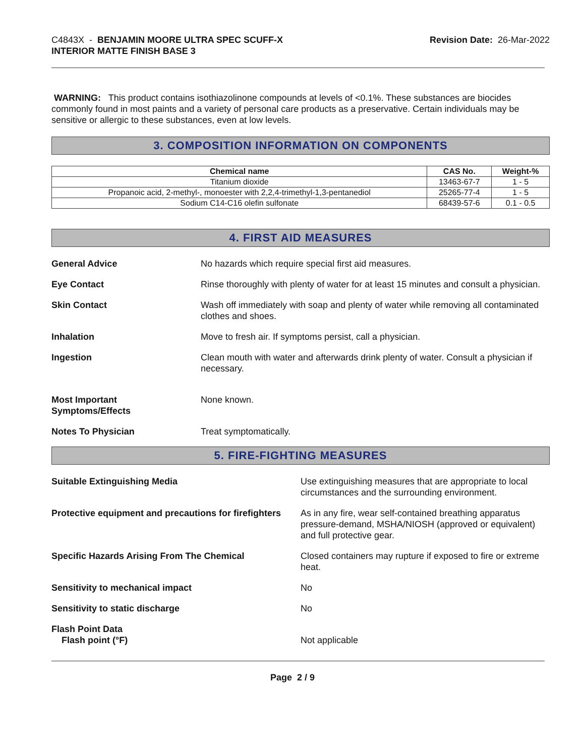C4843X - BENJAMIN MOORE ULTRA SPEC SCUFF-X
INTERIOR MATTE FINISH BASE 3
Revision Date: 26-Mar-2022
WARNING: This product contains isothiazolinone compounds at levels of <0.1%. These substances are biocides commonly found in most paints and a variety of personal care products as a preservative. Certain individuals may be sensitive or allergic to these substances, even at low levels.
3. COMPOSITION INFORMATION ON COMPONENTS
| Chemical name | CAS No. | Weight-% |
| --- | --- | --- |
| Titanium dioxide | 13463-67-7 | 1 - 5 |
| Propanoic acid, 2-methyl-, monoester with 2,2,4-trimethyl-1,3-pentanediol | 25265-77-4 | 1 - 5 |
| Sodium C14-C16 olefin sulfonate | 68439-57-6 | 0.1 - 0.5 |
4. FIRST AID MEASURES
General Advice No hazards which require special first aid measures.
Eye Contact Rinse thoroughly with plenty of water for at least 15 minutes and consult a physician.
Skin Contact Wash off immediately with soap and plenty of water while removing all contaminated clothes and shoes.
Inhalation Move to fresh air. If symptoms persist, call a physician.
Ingestion Clean mouth with water and afterwards drink plenty of water. Consult a physician if necessary.
Most Important
Symptoms/Effects
None known.
Notes To Physician Treat symptomatically.
5. FIRE-FIGHTING MEASURES
Suitable Extinguishing Media Use extinguishing measures that are appropriate to local circumstances and the surrounding environment.
Protective equipment and precautions for firefighters
As in any fire, wear self-contained breathing apparatus pressure-demand, MSHA/NIOSH (approved or equivalent) and full protective gear.
Specific Hazards Arising From The Chemical
Closed containers may rupture if exposed to fire or extreme heat.
Sensitivity to mechanical impact
No
Sensitivity to static discharge
No
Flash Point Data
Flash point (°F)
Not applicable
Page 2 / 9